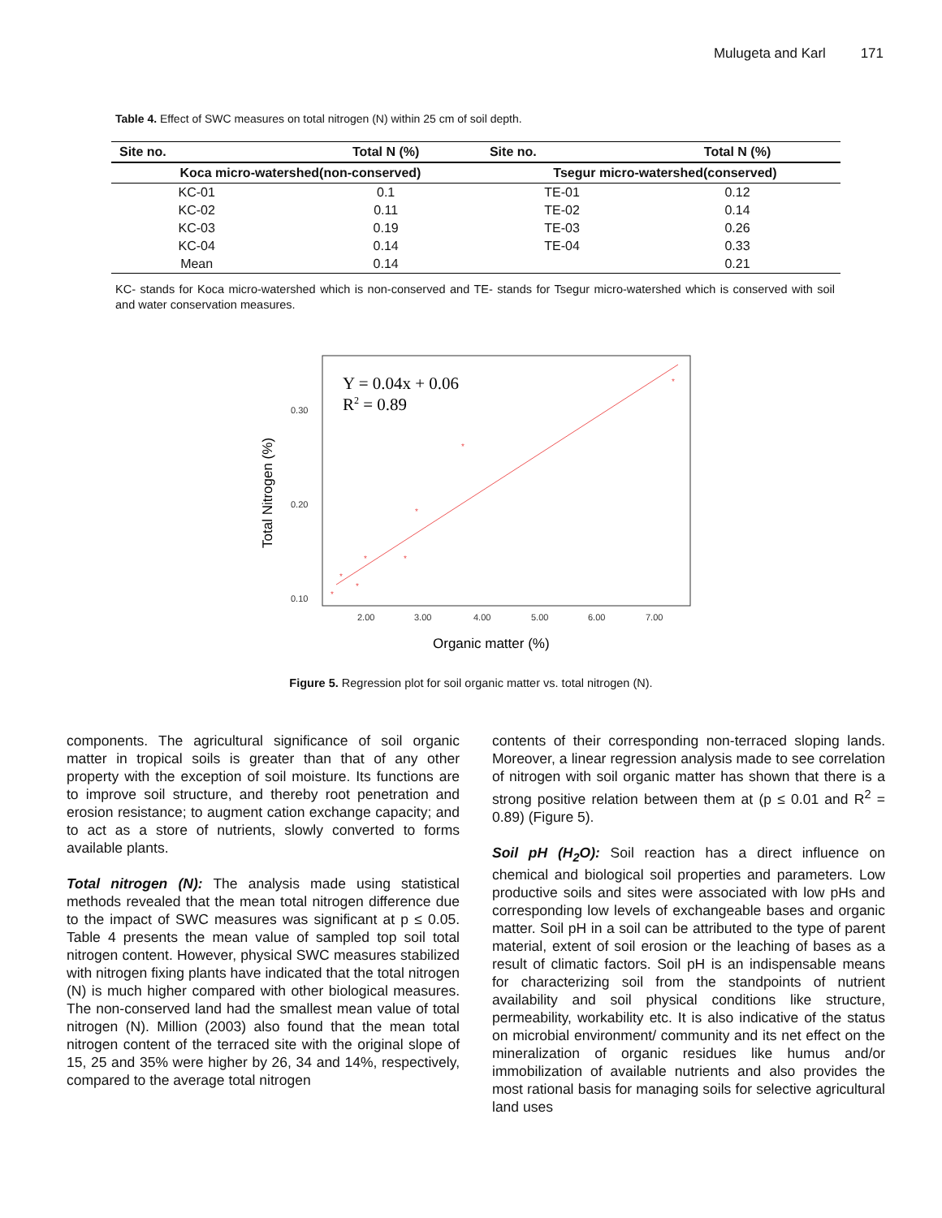Mulugeta and Karl 171
Table 4. Effect of SWC measures on total nitrogen (N) within 25 cm of soil depth.
| Site no. | Total N (%) | Site no. | Total N (%) |
| --- | --- | --- | --- |
| Koca micro-watershed(non-conserved) | | Tsegur micro-watershed(conserved) | |
| KC-01 | 0.1 | TE-01 | 0.12 |
| KC-02 | 0.11 | TE-02 | 0.14 |
| KC-03 | 0.19 | TE-03 | 0.26 |
| KC-04 | 0.14 | TE-04 | 0.33 |
| Mean | 0.14 | | 0.21 |
KC- stands for Koca micro-watershed which is non-conserved and TE- stands for Tsegur micro-watershed which is conserved with soil and water conservation measures.
Y = 0.04x + 0.06
R2 = 0.89
*
*
*
*
*
*
*
*
0.30
0.20
0.10
2.00
3.00
4.00
5.00
6.00
7.00
Total Nitrogen (%)
Organic matter (%)
Figure 5. Regression plot for soil organic matter vs. total nitrogen (N).
components. The agricultural significance of soil organic matter in tropical soils is greater than that of any other property with the exception of soil moisture. Its functions are to improve soil structure, and thereby root penetration and erosion resistance; to augment cation exchange capacity; and to act as a store of nutrients, slowly converted to forms available plants.
Total nitrogen (N): The analysis made using statistical methods revealed that the mean total nitrogen difference due to the impact of SWC measures was significant at p ≤ 0.05. Table 4 presents the mean value of sampled top soil total nitrogen content. However, physical SWC measures stabilized with nitrogen fixing plants have indicated that the total nitrogen (N) is much higher compared with other biological measures. The non-conserved land had the smallest mean value of total nitrogen (N). Million (2003) also found that the mean total nitrogen content of the terraced site with the original slope of 15, 25 and 35% were higher by 26, 34 and 14%, respectively, compared to the average total nitrogen
contents of their corresponding non-terraced sloping lands. Moreover, a linear regression analysis made to see correlation of nitrogen with soil organic matter has shown that there is a strong positive relation between them at (p ≤ 0.01 and R<sup>2</sup> = 0.89) (Figure 5).
Soil pH (H<sub>2</sub>O): Soil reaction has a direct influence on chemical and biological soil properties and parameters. Low productive soils and sites were associated with low pHs and corresponding low levels of exchangeable bases and organic matter. Soil pH in a soil can be attributed to the type of parent material, extent of soil erosion or the leaching of bases as a result of climatic factors. Soil pH is an indispensable means for characterizing soil from the standpoints of nutrient availability and soil physical conditions like structure, permeability, workability etc. It is also indicative of the status on microbial environment/ community and its net effect on the mineralization of organic residues like humus and/or immobilization of available nutrients and also provides the most rational basis for managing soils for selective agricultural land uses